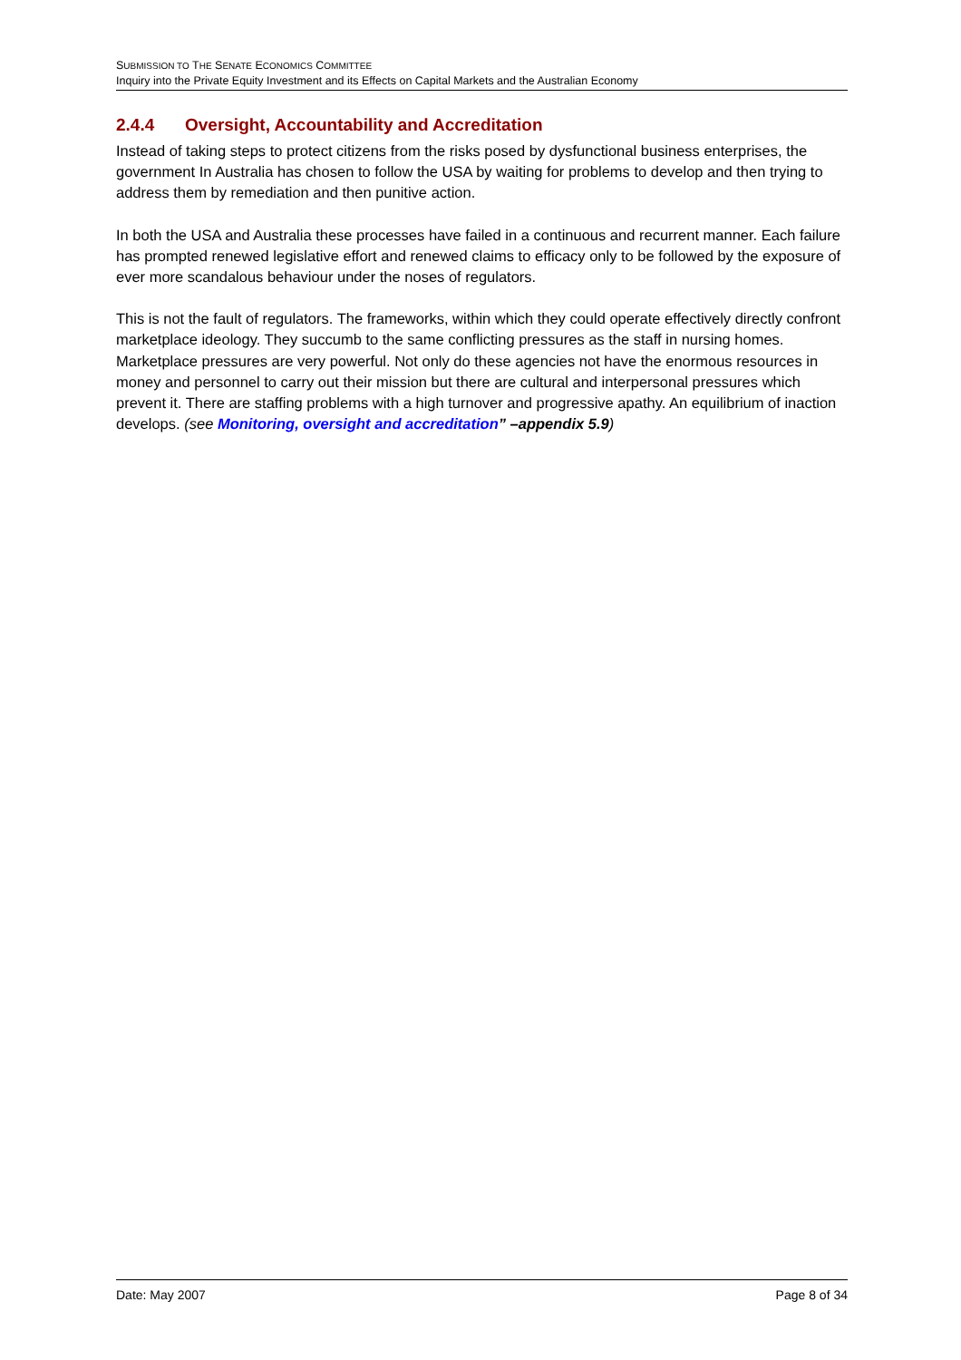SUBMISSION TO THE SENATE ECONOMICS COMMITTEE
Inquiry into the Private Equity Investment and its Effects on Capital Markets and the Australian Economy
2.4.4 Oversight, Accountability and Accreditation
Instead of taking steps to protect citizens from the risks posed by dysfunctional business enterprises, the government In Australia has chosen to follow the USA by waiting for problems to develop and then trying to address them by remediation and then punitive action.
In both the USA and Australia these processes have failed in a continuous and recurrent manner. Each failure has prompted renewed legislative effort and renewed claims to efficacy only to be followed by the exposure of ever more scandalous behaviour under the noses of regulators.
This is not the fault of regulators. The frameworks, within which they could operate effectively directly confront marketplace ideology. They succumb to the same conflicting pressures as the staff in nursing homes. Marketplace pressures are very powerful. Not only do these agencies not have the enormous resources in money and personnel to carry out their mission but there are cultural and interpersonal pressures which prevent it. There are staffing problems with a high turnover and progressive apathy. An equilibrium of inaction develops. (see Monitoring, oversight and accreditation” –appendix 5.9)
Date: May 2007 Page 8 of 34